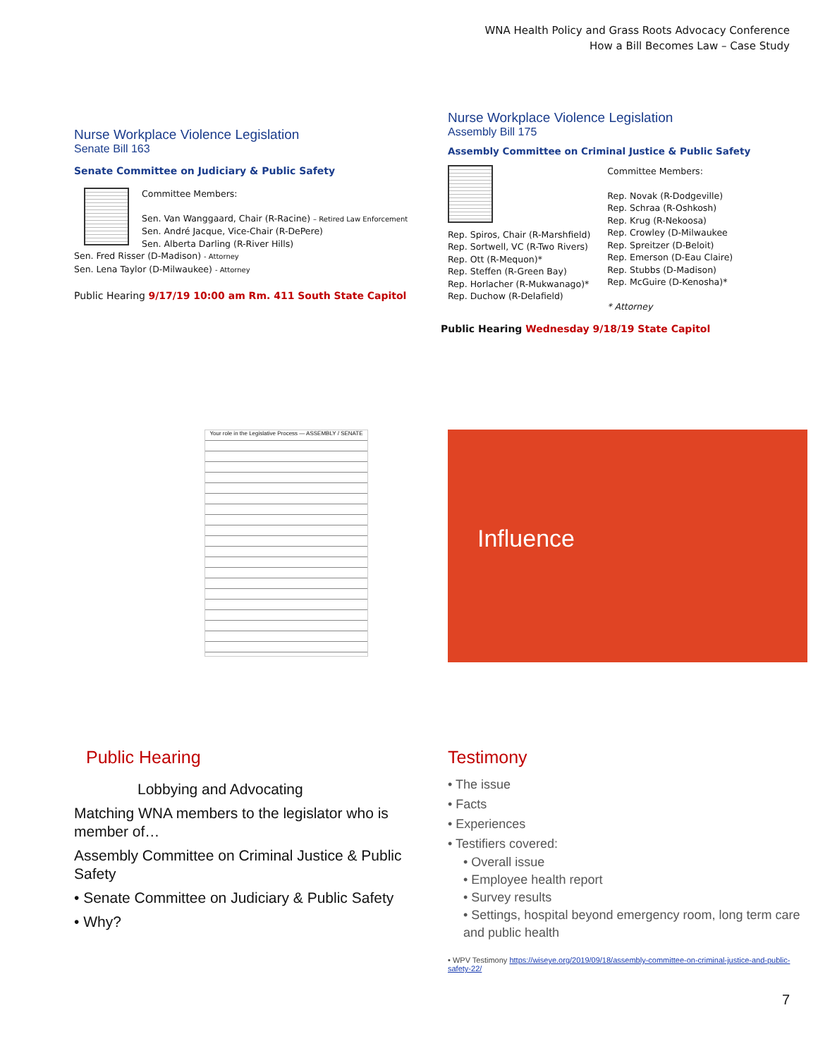WNA Health Policy and Grass Roots Advocacy Conference
How a Bill Becomes Law – Case Study
Nurse Workplace Violence Legislation
Senate Bill 163
Senate Committee on Judiciary & Public Safety
Committee Members:
Sen. Van Wanggaard, Chair (R-Racine) – Retired Law Enforcement
Sen. André Jacque, Vice-Chair (R-DePere)
Sen. Alberta Darling (R-River Hills)
Sen. Fred Risser (D-Madison) - Attorney
Sen. Lena Taylor (D-Milwaukee) - Attorney
Public Hearing 9/17/19 10:00 am Rm. 411 South State Capitol
Nurse Workplace Violence Legislation
Assembly Bill 175
Assembly Committee on Criminal Justice & Public Safety
Rep. Spiros, Chair (R-Marshfield)
Rep. Sortwell, VC (R-Two Rivers)
Rep. Ott (R-Mequon)*
Rep. Steffen (R-Green Bay)
Rep. Horlacher (R-Mukwanago)*
Rep. Duchow (R-Delafield)
Committee Members:
Rep. Novak (R-Dodgeville)
Rep. Schraa (R-Oshkosh)
Rep. Krug (R-Nekoosa)
Rep. Crowley (D-Milwaukee
Rep. Spreitzer (D-Beloit)
Rep. Emerson (D-Eau Claire)
Rep. Stubbs (D-Madison)
Rep. McGuire (D-Kenosha)*
* Attorney
Public Hearing Wednesday 9/18/19 State Capitol
Your role in the Legislative Process — ASSEMBLY / SENATE
Influence
Public Hearing
Lobbying and Advocating
Matching WNA members to the legislator who is member of…
Assembly Committee on Criminal Justice & Public Safety
• Senate Committee on Judiciary & Public Safety
• Why?
Testimony
• The issue
• Facts
• Experiences
• Testifiers covered:
• Overall issue
• Employee health report
• Survey results
• Settings, hospital beyond emergency room, long term care and public health
• WPV Testimony https://wiseye.org/2019/09/18/assembly-committee-on-criminal-justice-and-public-safety-22/
7